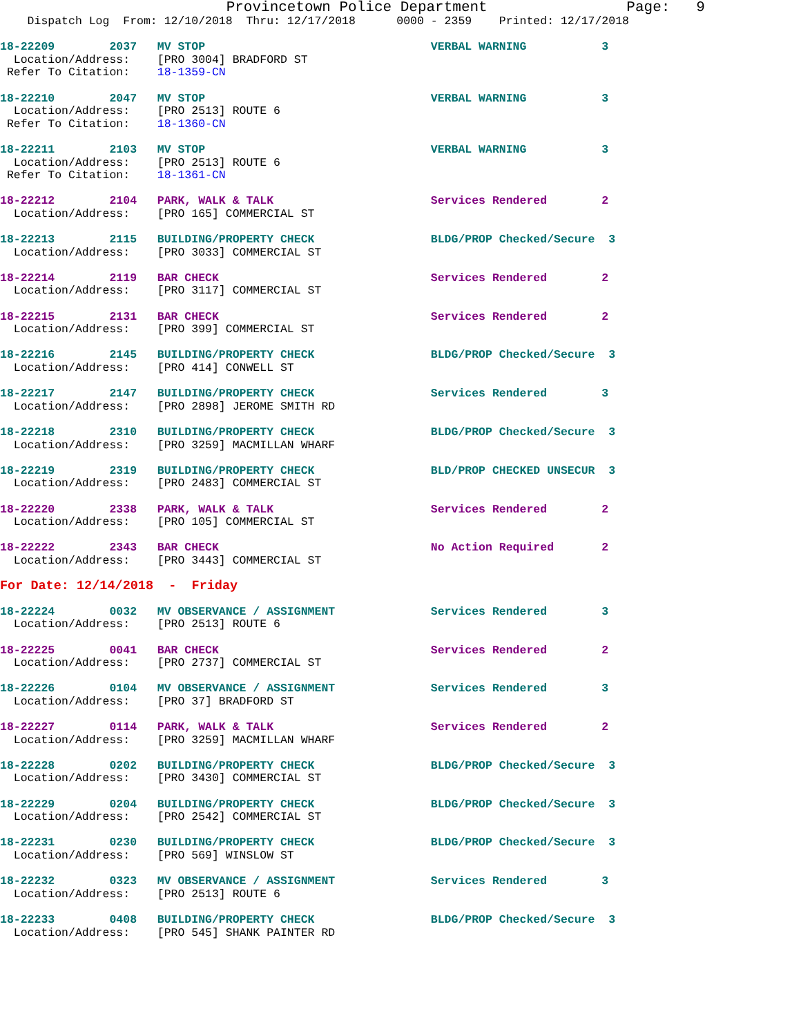Provincetown Police Department                Page:   9
    Dispatch Log  From: 12/10/2018  Thru: 12/17/2018      0000 - 2359    Printed: 12/17/2018
18-22209        2037   MV STOP                                 VERBAL WARNING           3
  Location/Address:    [PRO 3004] BRADFORD ST
 Refer To Citation:    18-1359-CN
18-22210        2047   MV STOP                                 VERBAL WARNING           3
  Location/Address:    [PRO 2513] ROUTE 6
 Refer To Citation:    18-1360-CN
18-22211        2103   MV STOP                                 VERBAL WARNING           3
  Location/Address:    [PRO 2513] ROUTE 6
 Refer To Citation:    18-1361-CN
18-22212        2104   PARK, WALK & TALK                       Services Rendered        2
  Location/Address:    [PRO 165] COMMERCIAL ST
18-22213        2115   BUILDING/PROPERTY CHECK                 BLDG/PROP Checked/Secure  3
  Location/Address:    [PRO 3033] COMMERCIAL ST
18-22214        2119   BAR CHECK                               Services Rendered        2
  Location/Address:    [PRO 3117] COMMERCIAL ST
18-22215        2131   BAR CHECK                               Services Rendered        2
  Location/Address:    [PRO 399] COMMERCIAL ST
18-22216        2145   BUILDING/PROPERTY CHECK                 BLDG/PROP Checked/Secure  3
  Location/Address:    [PRO 414] CONWELL ST
18-22217        2147   BUILDING/PROPERTY CHECK                 Services Rendered        3
  Location/Address:    [PRO 2898] JEROME SMITH RD
18-22218        2310   BUILDING/PROPERTY CHECK                 BLDG/PROP Checked/Secure  3
  Location/Address:    [PRO 3259] MACMILLAN WHARF
18-22219        2319   BUILDING/PROPERTY CHECK                 BLD/PROP CHECKED UNSECUR  3
  Location/Address:    [PRO 2483] COMMERCIAL ST
18-22220        2338   PARK, WALK & TALK                       Services Rendered        2
  Location/Address:    [PRO 105] COMMERCIAL ST
18-22222        2343   BAR CHECK                               No Action Required       2
  Location/Address:    [PRO 3443] COMMERCIAL ST
For Date: 12/14/2018  -  Friday
18-22224        0032   MV OBSERVANCE / ASSIGNMENT              Services Rendered        3
  Location/Address:    [PRO 2513] ROUTE 6
18-22225        0041   BAR CHECK                               Services Rendered        2
  Location/Address:    [PRO 2737] COMMERCIAL ST
18-22226        0104   MV OBSERVANCE / ASSIGNMENT              Services Rendered        3
  Location/Address:    [PRO 37] BRADFORD ST
18-22227        0114   PARK, WALK & TALK                       Services Rendered        2
  Location/Address:    [PRO 3259] MACMILLAN WHARF
18-22228        0202   BUILDING/PROPERTY CHECK                 BLDG/PROP Checked/Secure  3
  Location/Address:    [PRO 3430] COMMERCIAL ST
18-22229        0204   BUILDING/PROPERTY CHECK                 BLDG/PROP Checked/Secure  3
  Location/Address:    [PRO 2542] COMMERCIAL ST
18-22231        0230   BUILDING/PROPERTY CHECK                 BLDG/PROP Checked/Secure  3
  Location/Address:    [PRO 569] WINSLOW ST
18-22232        0323   MV OBSERVANCE / ASSIGNMENT              Services Rendered        3
  Location/Address:    [PRO 2513] ROUTE 6
18-22233        0408   BUILDING/PROPERTY CHECK                 BLDG/PROP Checked/Secure  3
  Location/Address:    [PRO 545] SHANK PAINTER RD